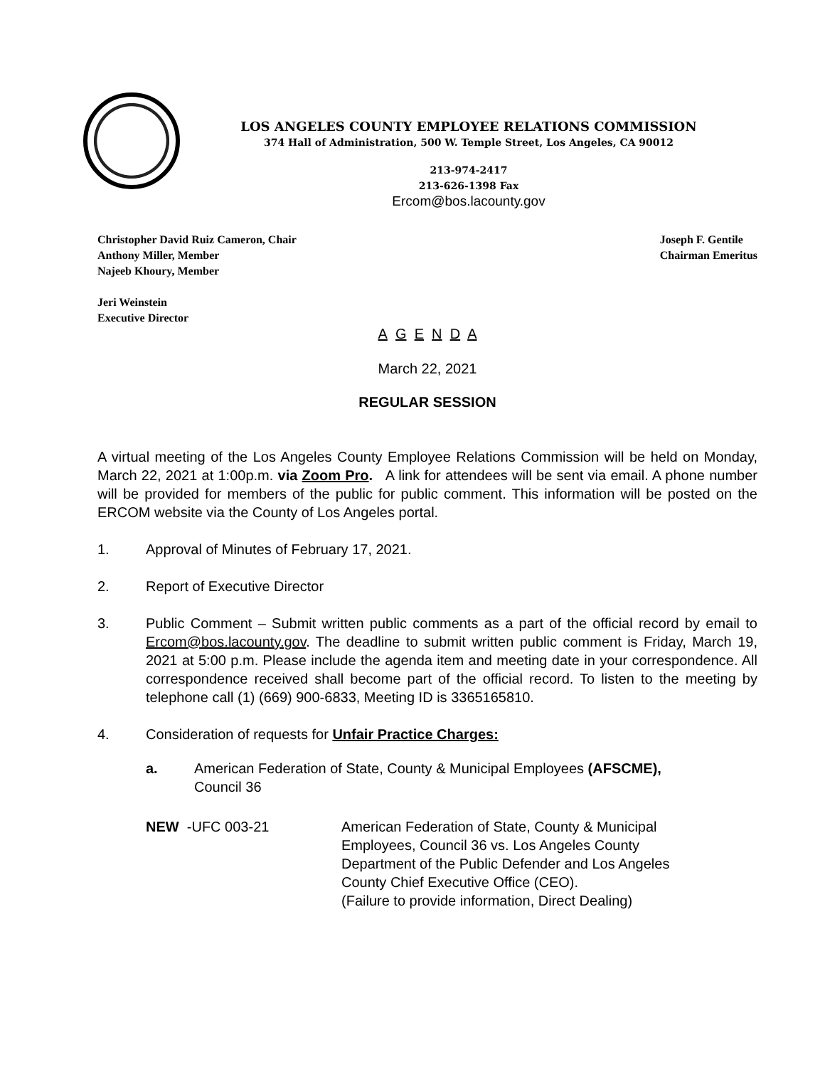LOS ANGELES COUNTY EMPLOYEE RELATIONS COMMISSION
374 Hall of Administration, 500 W. Temple Street, Los Angeles, CA 90012
213-974-2417
213-626-1398 Fax
Ercom@bos.lacounty.gov
Christopher David Ruiz Cameron, Chair
Anthony Miller, Member
Najeeb Khoury, Member
Joseph F. Gentile
Chairman Emeritus
Jeri Weinstein
Executive Director
A G E N D A
March 22, 2021
REGULAR SESSION
A virtual meeting of the Los Angeles County Employee Relations Commission will be held on Monday, March 22, 2021 at 1:00p.m. via Zoom Pro. A link for attendees will be sent via email. A phone number will be provided for members of the public for public comment. This information will be posted on the ERCOM website via the County of Los Angeles portal.
1. Approval of Minutes of February 17, 2021.
2. Report of Executive Director
3.
Public Comment – Submit written public comments as a part of the official record by email to Ercom@bos.lacounty.gov. The deadline to submit written public comment is Friday, March 19, 2021 at 5:00 p.m. Please include the agenda item and meeting date in your correspondence. All correspondence received shall become part of the official record. To listen to the meeting by telephone call (1) (669) 900-6833, Meeting ID is 3365165810.
4. Consideration of requests for Unfair Practice Charges:
a. American Federation of State, County & Municipal Employees (AFSCME),
Council 36
NEW -UFC 003-21 American Federation of State, County & Municipal
Employees, Council 36 vs. Los Angeles County
Department of the Public Defender and Los Angeles
County Chief Executive Office (CEO).
(Failure to provide information, Direct Dealing)